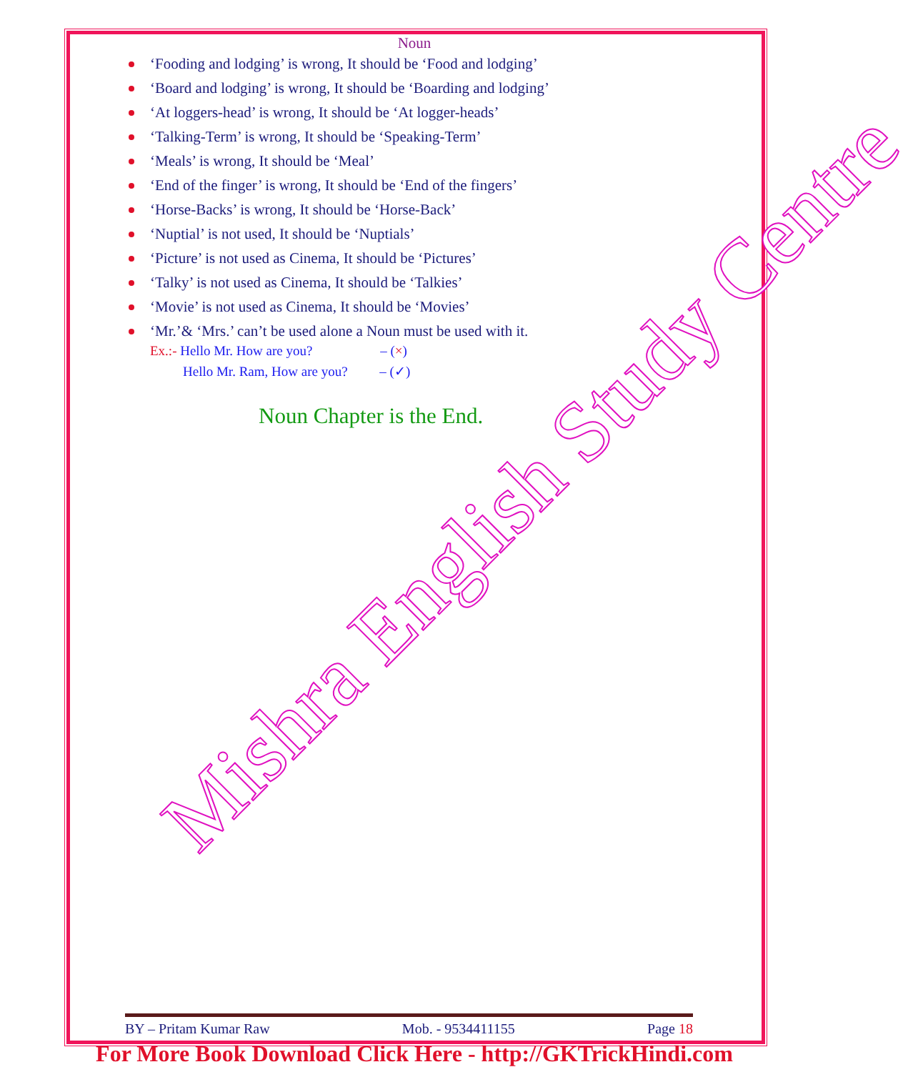Mishra English Study Centre
Noun
‘Fooding and lodging’ is wrong, It should be ‘Food and lodging’
‘Board and lodging’ is wrong, It should be ‘Boarding and lodging’
‘At loggers-head’ is wrong, It should be ‘At logger-heads’
‘Talking-Term’ is wrong, It should be ‘Speaking-Term’
‘Meals’ is wrong, It should be ‘Meal’
‘End of the finger’ is wrong, It should be ‘End of the fingers’
‘Horse-Backs’ is wrong, It should be ‘Horse-Back’
‘Nuptial’ is not used, It should be ‘Nuptials’
‘Picture’ is not used as Cinema, It should be ‘Pictures’
‘Talky’ is not used as Cinema, It should be ‘Talkies’
‘Movie’ is not used as Cinema, It should be ‘Movies’
‘Mr.’& ‘Mrs.’ can’t be used alone a Noun must be used with it.
Ex.:- Hello Mr. How are you? – (×)
Hello Mr. Ram, How are you? – (✓)
Noun Chapter is the End.
BY – Pritam Kumar Raw Mob. - 9534411155 Page 18
For More Book Download Click Here - http://GKTrickHindi.com